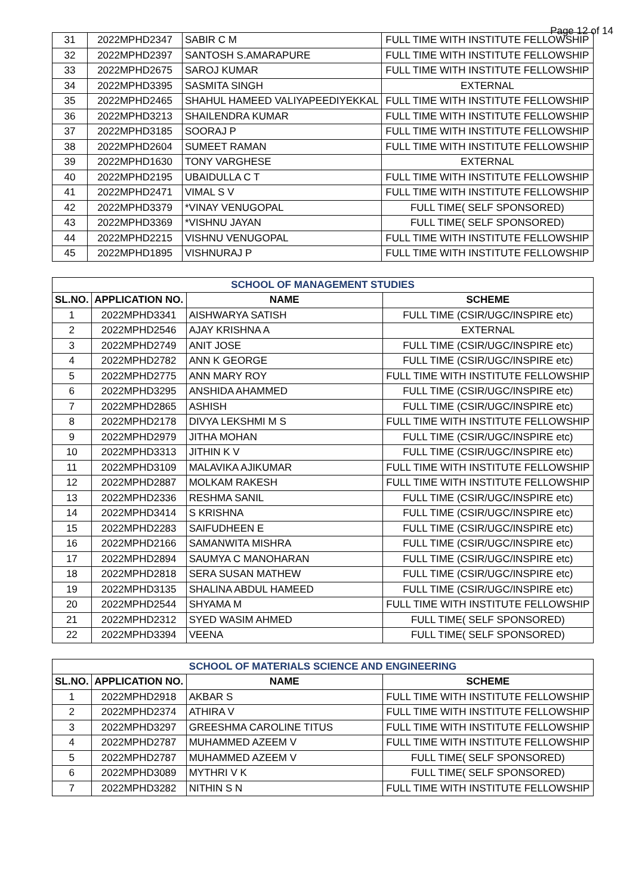Page 12 of 14
| 31 | 2022MPHD2347 | SABIR C M | FULL TIME WITH INSTITUTE FELLOWSHIP |
| 32 | 2022MPHD2397 | SANTOSH S.AMARAPURE | FULL TIME WITH INSTITUTE FELLOWSHIP |
| 33 | 2022MPHD2675 | SAROJ KUMAR | FULL TIME WITH INSTITUTE FELLOWSHIP |
| 34 | 2022MPHD3395 | SASMITA SINGH | EXTERNAL |
| 35 | 2022MPHD2465 | SHAHUL HAMEED VALIYAPEEDIYEKKAL | FULL TIME WITH INSTITUTE FELLOWSHIP |
| 36 | 2022MPHD3213 | SHAILENDRA KUMAR | FULL TIME WITH INSTITUTE FELLOWSHIP |
| 37 | 2022MPHD3185 | SOORAJ P | FULL TIME WITH INSTITUTE FELLOWSHIP |
| 38 | 2022MPHD2604 | SUMEET RAMAN | FULL TIME WITH INSTITUTE FELLOWSHIP |
| 39 | 2022MPHD1630 | TONY VARGHESE | EXTERNAL |
| 40 | 2022MPHD2195 | UBAIDULLA C T | FULL TIME WITH INSTITUTE FELLOWSHIP |
| 41 | 2022MPHD2471 | VIMAL S V | FULL TIME WITH INSTITUTE FELLOWSHIP |
| 42 | 2022MPHD3379 | *VINAY VENUGOPAL | FULL TIME( SELF SPONSORED) |
| 43 | 2022MPHD3369 | *VISHNU JAYAN | FULL TIME( SELF SPONSORED) |
| 44 | 2022MPHD2215 | VISHNU VENUGOPAL | FULL TIME WITH INSTITUTE FELLOWSHIP |
| 45 | 2022MPHD1895 | VISHNURAJ P | FULL TIME WITH INSTITUTE FELLOWSHIP |
| SCHOOL OF MANAGEMENT STUDIES | | | |
| SL.NO. | APPLICATION NO. | NAME | SCHEME |
| 1 | 2022MPHD3341 | AISHWARYA SATISH | FULL TIME (CSIR/UGC/INSPIRE etc) |
| 2 | 2022MPHD2546 | AJAY KRISHNA A | EXTERNAL |
| 3 | 2022MPHD2749 | ANIT JOSE | FULL TIME (CSIR/UGC/INSPIRE etc) |
| 4 | 2022MPHD2782 | ANN K GEORGE | FULL TIME (CSIR/UGC/INSPIRE etc) |
| 5 | 2022MPHD2775 | ANN MARY ROY | FULL TIME WITH INSTITUTE FELLOWSHIP |
| 6 | 2022MPHD3295 | ANSHIDA AHAMMED | FULL TIME (CSIR/UGC/INSPIRE etc) |
| 7 | 2022MPHD2865 | ASHISH | FULL TIME (CSIR/UGC/INSPIRE etc) |
| 8 | 2022MPHD2178 | DIVYA LEKSHMI M S | FULL TIME WITH INSTITUTE FELLOWSHIP |
| 9 | 2022MPHD2979 | JITHA MOHAN | FULL TIME (CSIR/UGC/INSPIRE etc) |
| 10 | 2022MPHD3313 | JITHIN K V | FULL TIME (CSIR/UGC/INSPIRE etc) |
| 11 | 2022MPHD3109 | MALAVIKA AJIKUMAR | FULL TIME WITH INSTITUTE FELLOWSHIP |
| 12 | 2022MPHD2887 | MOLKAM RAKESH | FULL TIME WITH INSTITUTE FELLOWSHIP |
| 13 | 2022MPHD2336 | RESHMA SANIL | FULL TIME (CSIR/UGC/INSPIRE etc) |
| 14 | 2022MPHD3414 | S KRISHNA | FULL TIME (CSIR/UGC/INSPIRE etc) |
| 15 | 2022MPHD2283 | SAIFUDHEEN E | FULL TIME (CSIR/UGC/INSPIRE etc) |
| 16 | 2022MPHD2166 | SAMANWITA MISHRA | FULL TIME (CSIR/UGC/INSPIRE etc) |
| 17 | 2022MPHD2894 | SAUMYA C MANOHARAN | FULL TIME (CSIR/UGC/INSPIRE etc) |
| 18 | 2022MPHD2818 | SERA SUSAN MATHEW | FULL TIME (CSIR/UGC/INSPIRE etc) |
| 19 | 2022MPHD3135 | SHALINA ABDUL HAMEED | FULL TIME (CSIR/UGC/INSPIRE etc) |
| 20 | 2022MPHD2544 | SHYAMA M | FULL TIME WITH INSTITUTE FELLOWSHIP |
| 21 | 2022MPHD2312 | SYED WASIM AHMED | FULL TIME( SELF SPONSORED) |
| 22 | 2022MPHD3394 | VEENA | FULL TIME( SELF SPONSORED) |
| SCHOOL OF MATERIALS SCIENCE AND ENGINEERING | | | |
| SL.NO. | APPLICATION NO. | NAME | SCHEME |
| 1 | 2022MPHD2918 | AKBAR S | FULL TIME WITH INSTITUTE FELLOWSHIP |
| 2 | 2022MPHD2374 | ATHIRA V | FULL TIME WITH INSTITUTE FELLOWSHIP |
| 3 | 2022MPHD3297 | GREESHMA CAROLINE TITUS | FULL TIME WITH INSTITUTE FELLOWSHIP |
| 4 | 2022MPHD2787 | MUHAMMED AZEEM V | FULL TIME WITH INSTITUTE FELLOWSHIP |
| 5 | 2022MPHD2787 | MUHAMMED AZEEM V | FULL TIME( SELF SPONSORED) |
| 6 | 2022MPHD3089 | MYTHRI V K | FULL TIME( SELF SPONSORED) |
| 7 | 2022MPHD3282 | NITHIN S N | FULL TIME WITH INSTITUTE FELLOWSHIP |